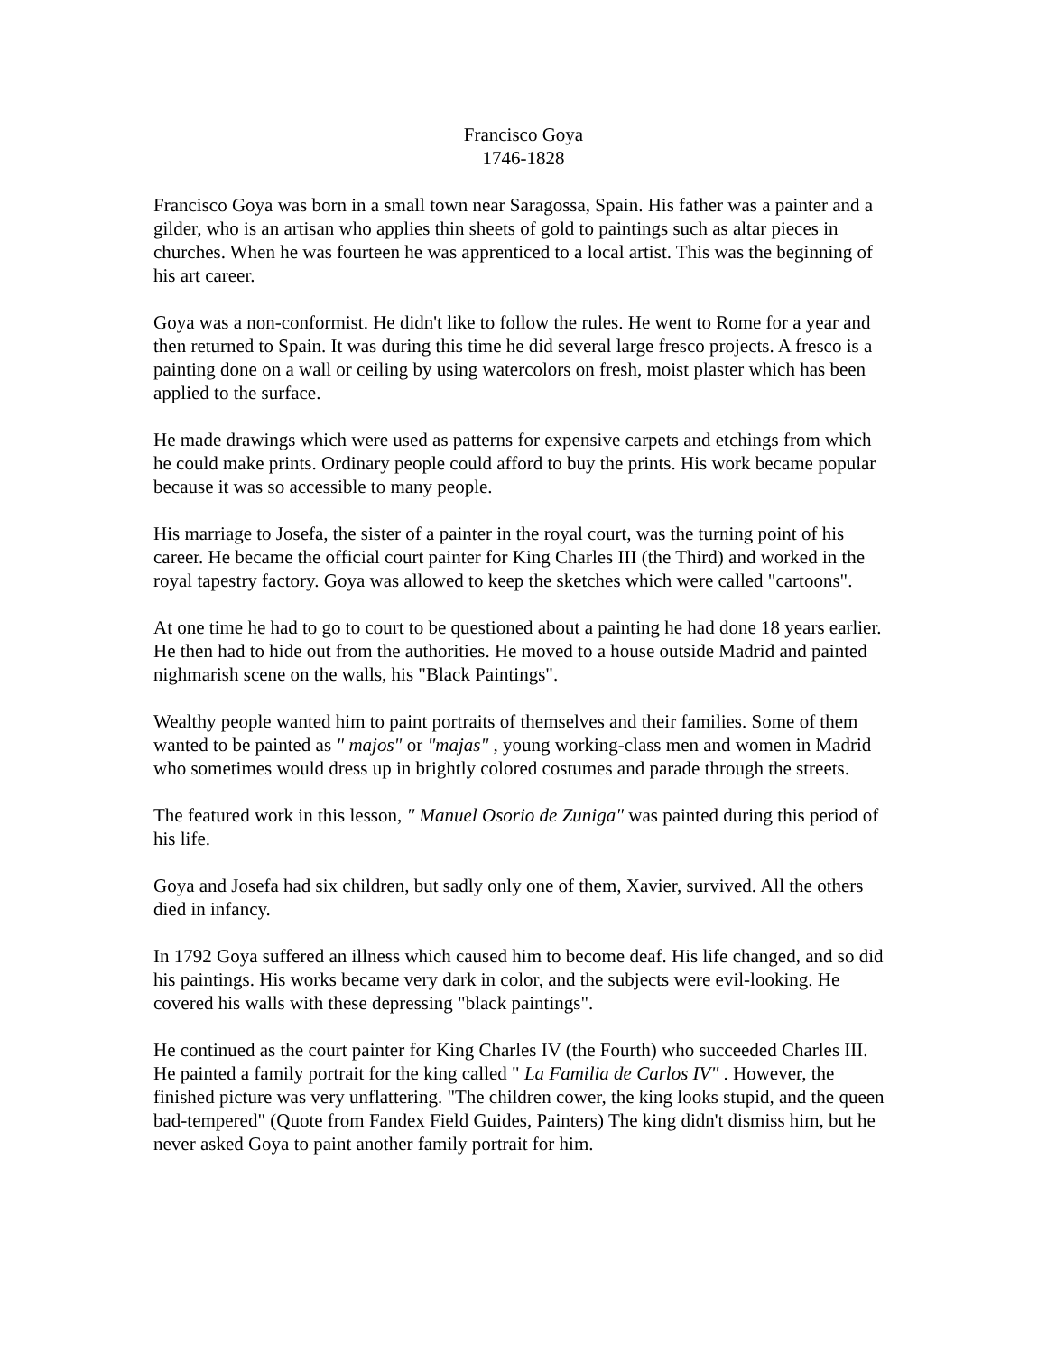Francisco Goya
1746-1828
Francisco Goya was born in a small town near Saragossa, Spain. His father was a painter and a gilder, who is an artisan who applies thin sheets of gold to paintings such as altar pieces in churches. When he was fourteen he was apprenticed to a local artist. This was the beginning of his art career.
Goya was a non-conformist. He didn't like to follow the rules. He went to Rome for a year and then returned to Spain. It was during this time he did several large fresco projects. A fresco is a painting done on a wall or ceiling by using watercolors on fresh, moist plaster which has been applied to the surface.
He made drawings which were used as patterns for expensive carpets and etchings from which he could make prints. Ordinary people could afford to buy the prints. His work became popular because it was so accessible to many people.
His marriage to Josefa, the sister of a painter in the royal court, was the turning point of his career. He became the official court painter for King Charles III (the Third) and worked in the royal tapestry factory. Goya was allowed to keep the sketches which were called "cartoons".
At one time he had to go to court to be questioned about a painting he had done 18 years earlier. He then had to hide out from the authorities. He moved to a house outside Madrid and painted nighmarish scene on the walls, his "Black Paintings".
Wealthy people wanted him to paint portraits of themselves and their families. Some of them wanted to be painted as " majos" or "majas" , young working-class men and women in Madrid who sometimes would dress up in brightly colored costumes and parade through the streets.
The featured work in this lesson, " Manuel Osorio de Zuniga" was painted during this period of his life.
Goya and Josefa had six children, but sadly only one of them, Xavier, survived. All the others died in infancy.
In 1792 Goya suffered an illness which caused him to become deaf. His life changed, and so did his paintings. His works became very dark in color, and the subjects were evil-looking. He covered his walls with these depressing "black paintings".
He continued as the court painter for King Charles IV (the Fourth) who succeeded Charles III. He painted a family portrait for the king called " La Familia de Carlos IV" . However, the finished picture was very unflattering. "The children cower, the king looks stupid, and the queen bad-tempered" (Quote from Fandex Field Guides, Painters) The king didn't dismiss him, but he never asked Goya to paint another family portrait for him.